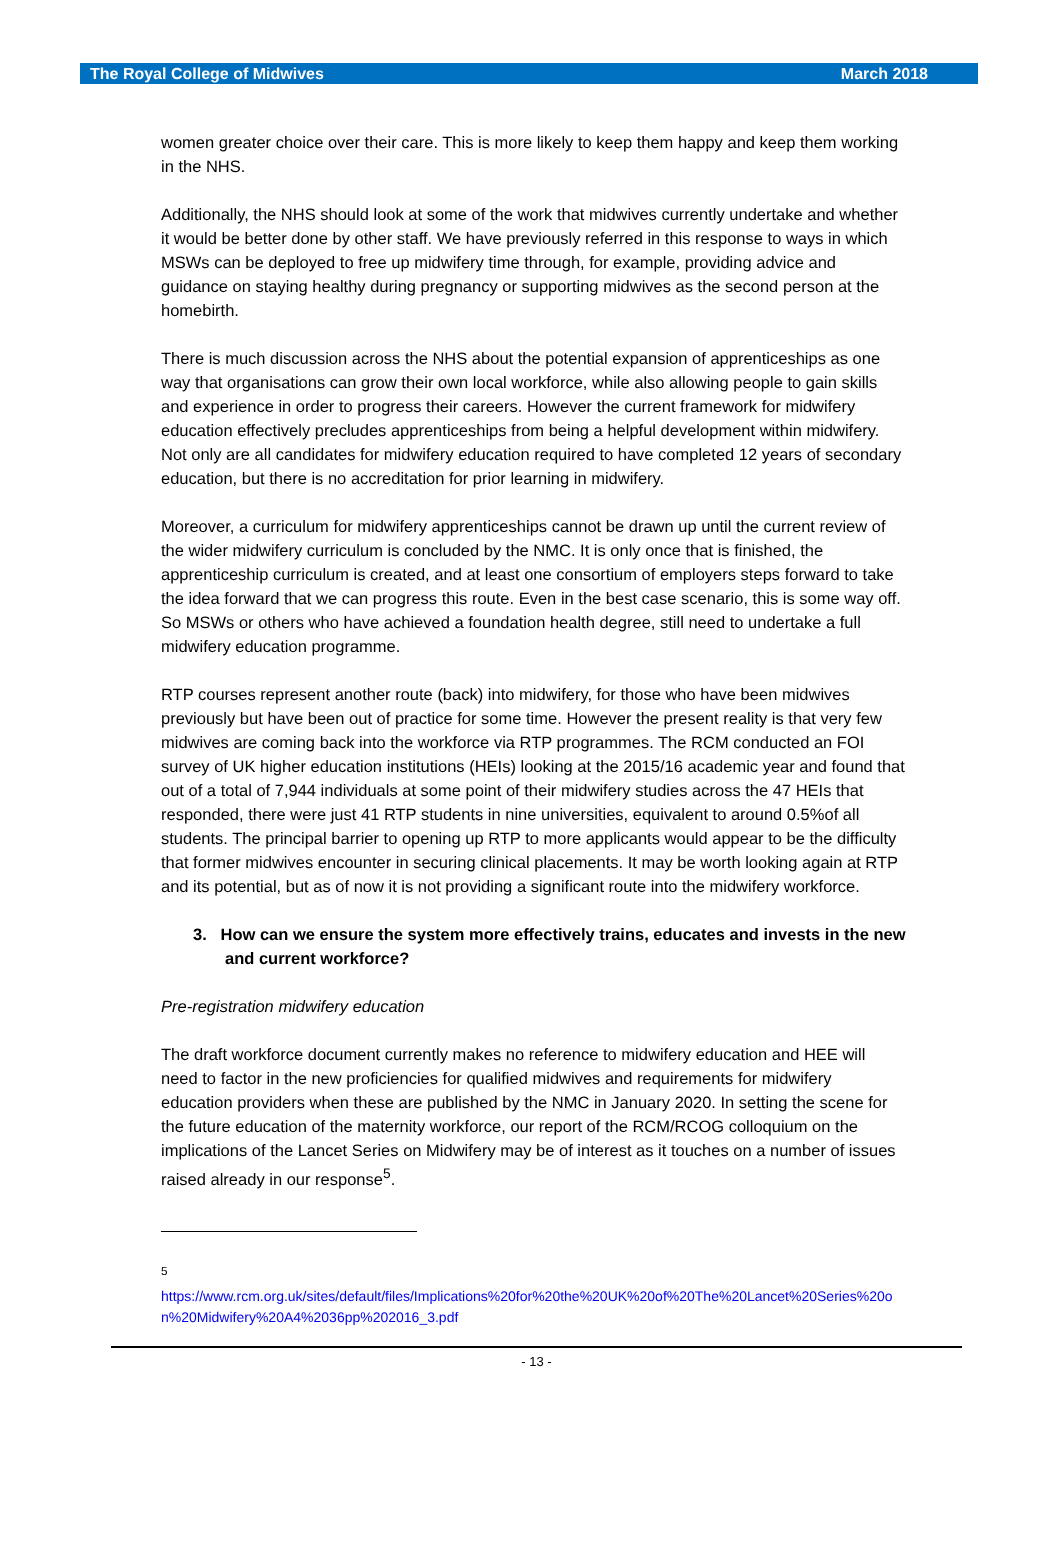The Royal College of Midwives March 2018
women greater choice over their care. This is more likely to keep them happy and keep them working in the NHS.
Additionally, the NHS should look at some of the work that midwives currently undertake and whether it would be better done by other staff. We have previously referred in this response to ways in which MSWs can be deployed to free up midwifery time through, for example, providing advice and guidance on staying healthy during pregnancy or supporting midwives as the second person at the homebirth.
There is much discussion across the NHS about the potential expansion of apprenticeships as one way that organisations can grow their own local workforce, while also allowing people to gain skills and experience in order to progress their careers. However the current framework for midwifery education effectively precludes apprenticeships from being a helpful development within midwifery. Not only are all candidates for midwifery education required to have completed 12 years of secondary education, but there is no accreditation for prior learning in midwifery.
Moreover, a curriculum for midwifery apprenticeships cannot be drawn up until the current review of the wider midwifery curriculum is concluded by the NMC. It is only once that is finished, the apprenticeship curriculum is created, and at least one consortium of employers steps forward to take the idea forward that we can progress this route. Even in the best case scenario, this is some way off. So MSWs or others who have achieved a foundation health degree, still need to undertake a full midwifery education programme.
RTP courses represent another route (back) into midwifery, for those who have been midwives previously but have been out of practice for some time. However the present reality is that very few midwives are coming back into the workforce via RTP programmes. The RCM conducted an FOI survey of UK higher education institutions (HEIs) looking at the 2015/16 academic year and found that out of a total of 7,944 individuals at some point of their midwifery studies across the 47 HEIs that responded, there were just 41 RTP students in nine universities, equivalent to around 0.5%of all students. The principal barrier to opening up RTP to more applicants would appear to be the difficulty that former midwives encounter in securing clinical placements. It may be worth looking again at RTP and its potential, but as of now it is not providing a significant route into the midwifery workforce.
3. How can we ensure the system more effectively trains, educates and invests in the new and current workforce?
Pre-registration midwifery education
The draft workforce document currently makes no reference to midwifery education and HEE will need to factor in the new proficiencies for qualified midwives and requirements for midwifery education providers when these are published by the NMC in January 2020. In setting the scene for the future education of the maternity workforce, our report of the RCM/RCOG colloquium on the implications of the Lancet Series on Midwifery may be of interest as it touches on a number of issues raised already in our response<sup>5</sup>.
<sup>5</sup>
https://www.rcm.org.uk/sites/default/files/Implications%20for%20the%20UK%20of%20The%20Lancet%20Series%20on%20Midwifery%20A4%2036pp%202016_3.pdf
- 13 -